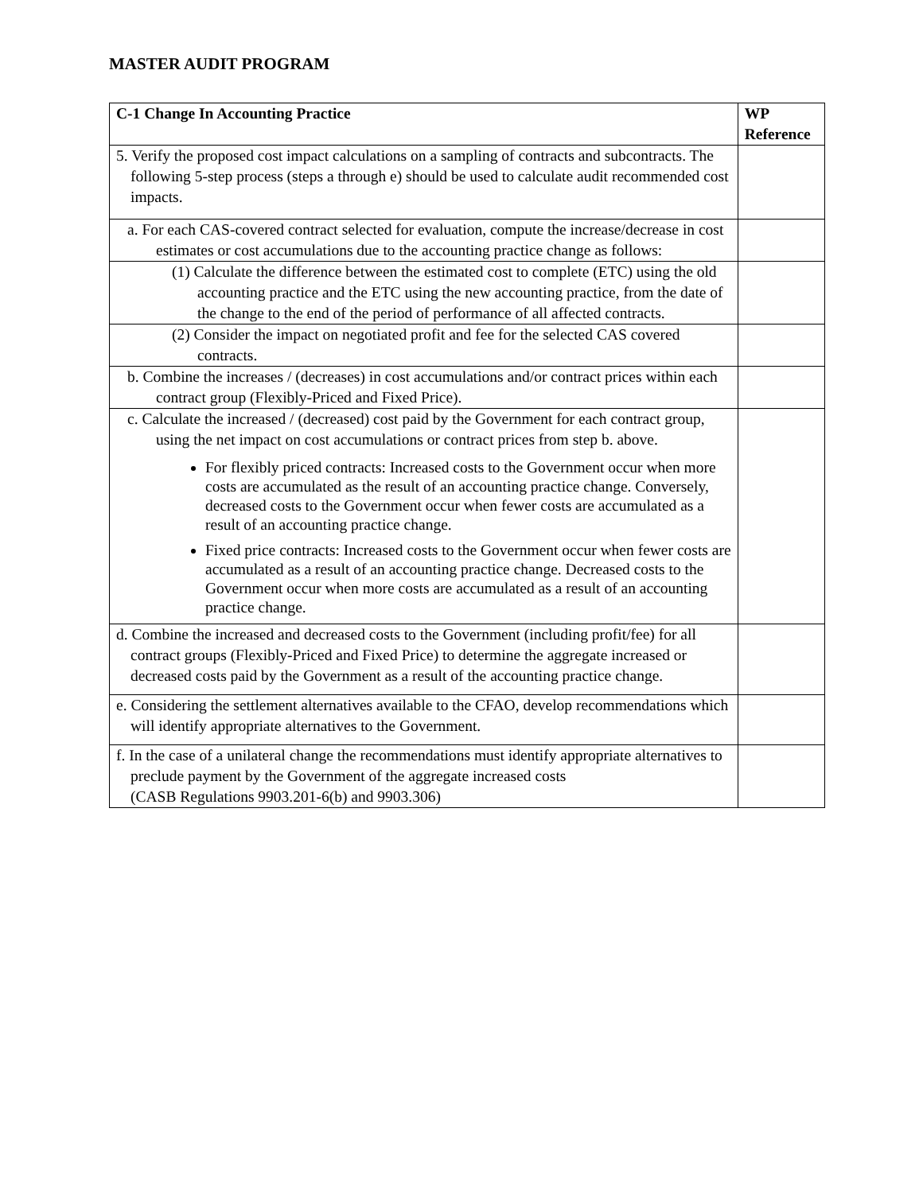MASTER AUDIT PROGRAM
| C-1 Change In Accounting Practice | WP Reference |
| --- | --- |
| 5. Verify the proposed cost impact calculations on a sampling of contracts and subcontracts. The following 5-step process (steps a through e) should be used to calculate audit recommended cost impacts. | |
| a. For each CAS-covered contract selected for evaluation, compute the increase/decrease in cost estimates or cost accumulations due to the accounting practice change as follows: | |
| (1) Calculate the difference between the estimated cost to complete (ETC) using the old accounting practice and the ETC using the new accounting practice, from the date of the change to the end of the period of performance of all affected contracts. | |
| (2) Consider the impact on negotiated profit and fee for the selected CAS covered contracts. | |
| b. Combine the increases / (decreases) in cost accumulations and/or contract prices within each contract group (Flexibly-Priced and Fixed Price). | |
| c. Calculate the increased / (decreased) cost paid by the Government for each contract group, using the net impact on cost accumulations or contract prices from step b. above. For flexibly priced contracts: Increased costs to the Government occur when more costs are accumulated as the result of an accounting practice change. Conversely, decreased costs to the Government occur when fewer costs are accumulated as a result of an accounting practice change. Fixed price contracts: Increased costs to the Government occur when fewer costs are accumulated as a result of an accounting practice change. Decreased costs to the Government occur when more costs are accumulated as a result of an accounting practice change. | |
| d. Combine the increased and decreased costs to the Government (including profit/fee) for all contract groups (Flexibly-Priced and Fixed Price) to determine the aggregate increased or decreased costs paid by the Government as a result of the accounting practice change. | |
| e. Considering the settlement alternatives available to the CFAO, develop recommendations which will identify appropriate alternatives to the Government. | |
| f. In the case of a unilateral change the recommendations must identify appropriate alternatives to preclude payment by the Government of the aggregate increased costs (CASB Regulations 9903.201-6(b) and 9903.306) | |